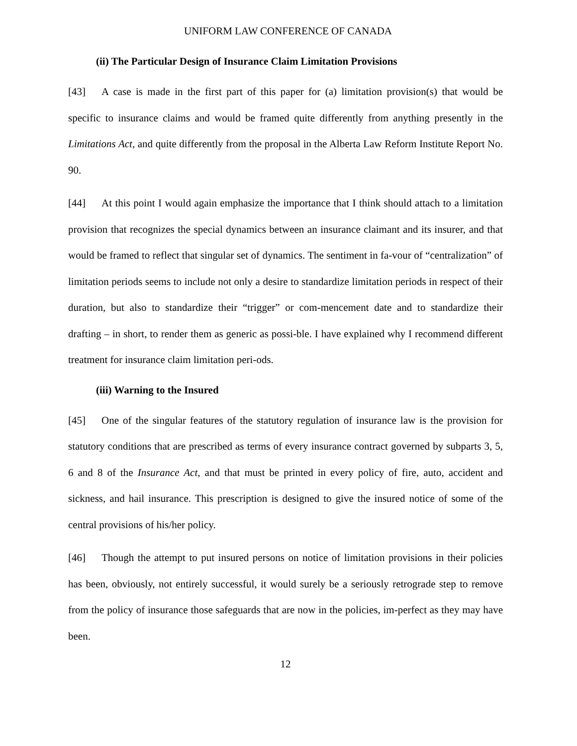UNIFORM LAW CONFERENCE OF CANADA
(ii) The Particular Design of Insurance Claim Limitation Provisions
[43] A case is made in the first part of this paper for (a) limitation provision(s) that would be specific to insurance claims and would be framed quite differently from anything presently in the Limitations Act, and quite differently from the proposal in the Alberta Law Reform Institute Report No. 90.
[44] At this point I would again emphasize the importance that I think should attach to a limitation provision that recognizes the special dynamics between an insurance claimant and its insurer, and that would be framed to reflect that singular set of dynamics. The sentiment in fa-vour of “centralization” of limitation periods seems to include not only a desire to standardize limitation periods in respect of their duration, but also to standardize their “trigger” or com-mencement date and to standardize their drafting – in short, to render them as generic as possi-ble. I have explained why I recommend different treatment for insurance claim limitation peri-ods.
(iii) Warning to the Insured
[45] One of the singular features of the statutory regulation of insurance law is the provision for statutory conditions that are prescribed as terms of every insurance contract governed by subparts 3, 5, 6 and 8 of the Insurance Act, and that must be printed in every policy of fire, auto, accident and sickness, and hail insurance. This prescription is designed to give the insured notice of some of the central provisions of his/her policy.
[46] Though the attempt to put insured persons on notice of limitation provisions in their policies has been, obviously, not entirely successful, it would surely be a seriously retrograde step to remove from the policy of insurance those safeguards that are now in the policies, im-perfect as they may have been.
12